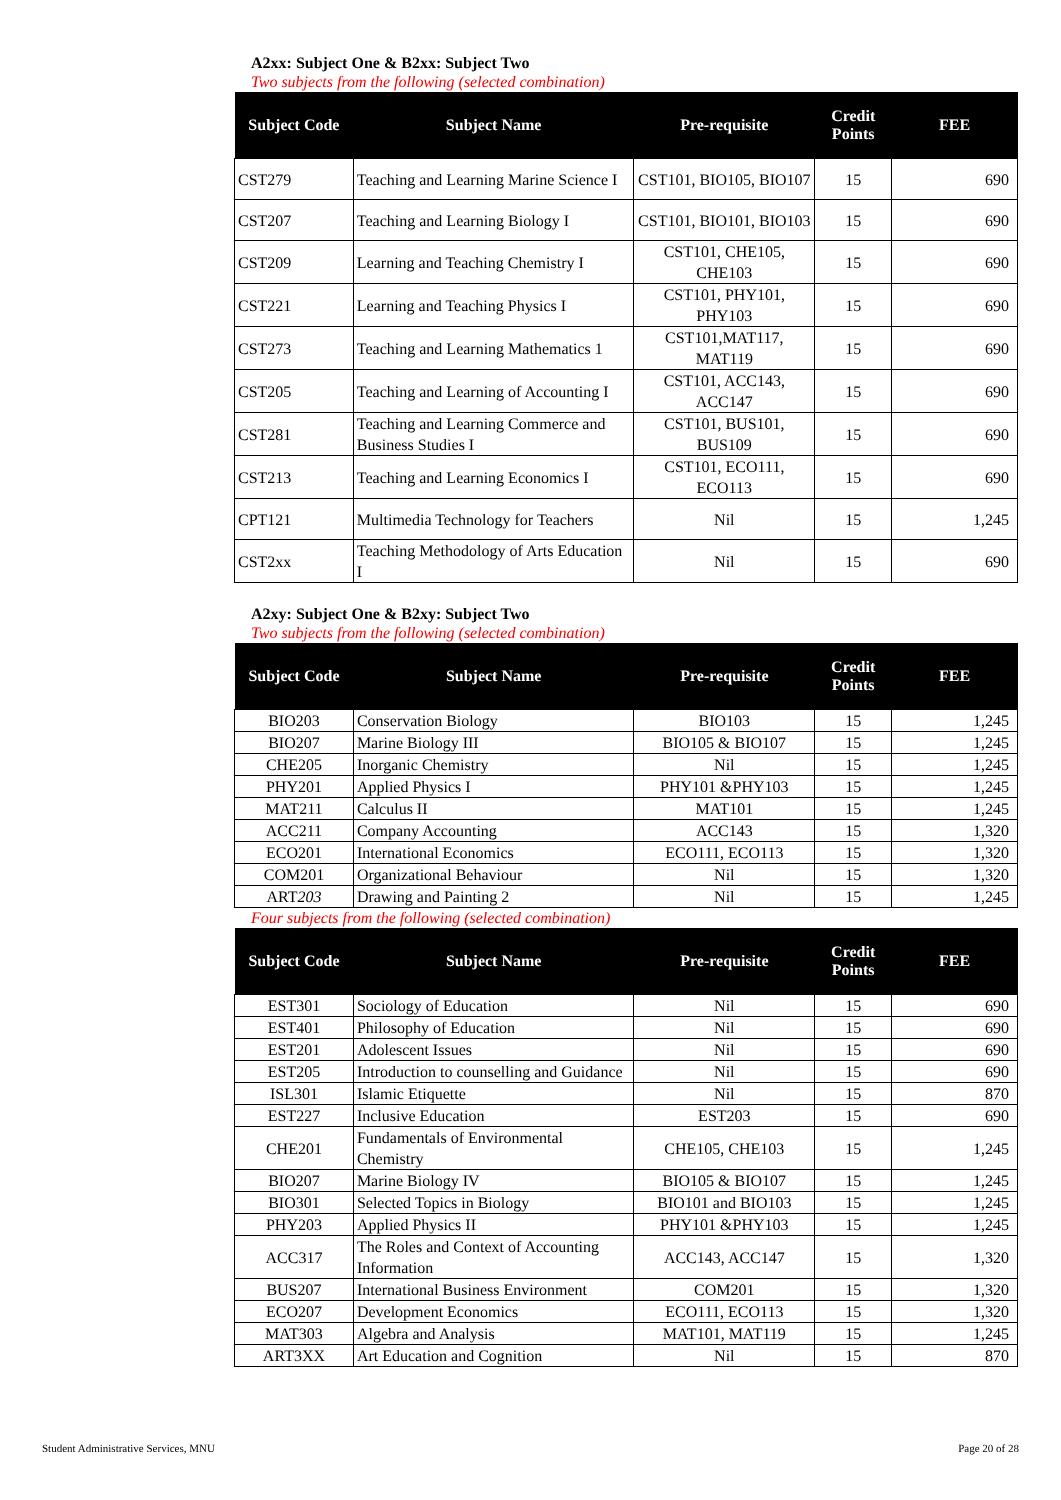A2xx: Subject One & B2xx: Subject Two
Two subjects from the following (selected combination)
| Subject Code | Subject Name | Pre-requisite | Credit Points | FEE |
| --- | --- | --- | --- | --- |
| CST279 | Teaching and Learning Marine Science I | CST101, BIO105, BIO107 | 15 | 690 |
| CST207 | Teaching and Learning Biology I | CST101, BIO101, BIO103 | 15 | 690 |
| CST209 | Learning and Teaching Chemistry I | CST101, CHE105, CHE103 | 15 | 690 |
| CST221 | Learning and Teaching Physics I | CST101, PHY101, PHY103 | 15 | 690 |
| CST273 | Teaching and Learning Mathematics 1 | CST101,MAT117, MAT119 | 15 | 690 |
| CST205 | Teaching and Learning of Accounting I | CST101, ACC143, ACC147 | 15 | 690 |
| CST281 | Teaching and Learning Commerce and Business Studies I | CST101, BUS101, BUS109 | 15 | 690 |
| CST213 | Teaching and Learning Economics I | CST101, ECO111, ECO113 | 15 | 690 |
| CPT121 | Multimedia Technology for Teachers | Nil | 15 | 1,245 |
| CST2xx | Teaching Methodology of Arts Education I | Nil | 15 | 690 |
A2xy: Subject One & B2xy: Subject Two
Two subjects from the following (selected combination)
| Subject Code | Subject Name | Pre-requisite | Credit Points | FEE |
| --- | --- | --- | --- | --- |
| BIO203 | Conservation Biology | BIO103 | 15 | 1,245 |
| BIO207 | Marine Biology III | BIO105 & BIO107 | 15 | 1,245 |
| CHE205 | Inorganic Chemistry | Nil | 15 | 1,245 |
| PHY201 | Applied Physics I | PHY101 &PHY103 | 15 | 1,245 |
| MAT211 | Calculus II | MAT101 | 15 | 1,245 |
| ACC211 | Company Accounting | ACC143 | 15 | 1,320 |
| ECO201 | International Economics | ECO111, ECO113 | 15 | 1,320 |
| COM201 | Organizational Behaviour | Nil | 15 | 1,320 |
| ART 203 | Drawing and Painting 2 | Nil | 15 | 1,245 |
Four subjects from the following (selected combination)
| Subject Code | Subject Name | Pre-requisite | Credit Points | FEE |
| --- | --- | --- | --- | --- |
| EST301 | Sociology of Education | Nil | 15 | 690 |
| EST401 | Philosophy of Education | Nil | 15 | 690 |
| EST201 | Adolescent Issues | Nil | 15 | 690 |
| EST205 | Introduction to counselling and Guidance | Nil | 15 | 690 |
| ISL301 | Islamic Etiquette | Nil | 15 | 870 |
| EST227 | Inclusive Education | EST203 | 15 | 690 |
| CHE201 | Fundamentals of Environmental Chemistry | CHE105, CHE103 | 15 | 1,245 |
| BIO207 | Marine Biology IV | BIO105 & BIO107 | 15 | 1,245 |
| BIO301 | Selected Topics in Biology | BIO101 and BIO103 | 15 | 1,245 |
| PHY203 | Applied Physics II | PHY101 &PHY103 | 15 | 1,245 |
| ACC317 | The Roles and Context of Accounting Information | ACC143, ACC147 | 15 | 1,320 |
| BUS207 | International Business Environment | COM201 | 15 | 1,320 |
| ECO207 | Development Economics | ECO111, ECO113 | 15 | 1,320 |
| MAT303 | Algebra and Analysis | MAT101, MAT119 | 15 | 1,245 |
| ART3XX | Art Education and Cognition | Nil | 15 | 870 |
Student Administrative Services, MNU
Page 20 of 28